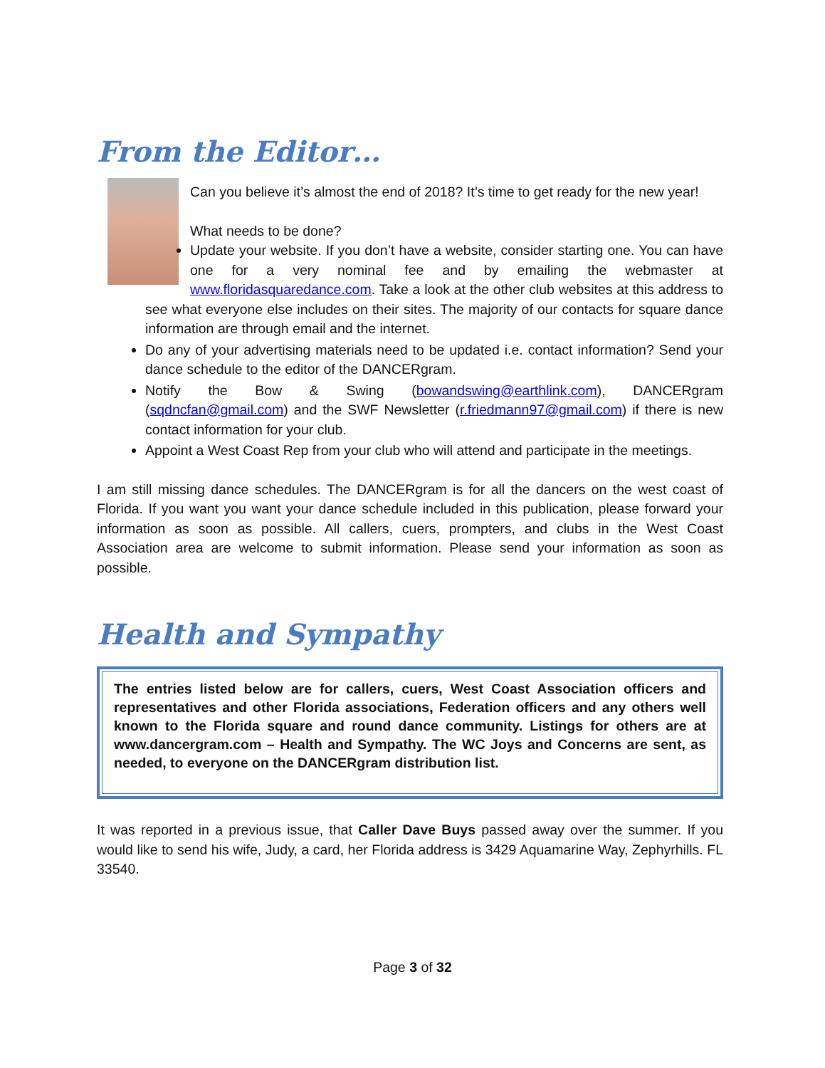From the Editor…
Can you believe it’s almost the end of 2018? It’s time to get ready for the new year!
What needs to be done?
Update your website. If you don’t have a website, consider starting one. You can have one for a very nominal fee and by emailing the webmaster at www.floridasquaredance.com. Take a look at the other club websites at this address to see what everyone else includes on their sites. The majority of our contacts for square dance information are through email and the internet.
Do any of your advertising materials need to be updated i.e. contact information? Send your dance schedule to the editor of the DANCERgram.
Notify the Bow & Swing (bowandswing@earthlink.com), DANCERgram (sqdncfan@gmail.com) and the SWF Newsletter (r.friedmann97@gmail.com) if there is new contact information for your club.
Appoint a West Coast Rep from your club who will attend and participate in the meetings.
I am still missing dance schedules. The DANCERgram is for all the dancers on the west coast of Florida. If you want you want your dance schedule included in this publication, please forward your information as soon as possible. All callers, cuers, prompters, and clubs in the West Coast Association area are welcome to submit information. Please send your information as soon as possible.
Health and Sympathy
The entries listed below are for callers, cuers, West Coast Association officers and representatives and other Florida associations, Federation officers and any others well known to the Florida square and round dance community. Listings for others are at www.dancergram.com – Health and Sympathy. The WC Joys and Concerns are sent, as needed, to everyone on the DANCERgram distribution list.
It was reported in a previous issue, that Caller Dave Buys passed away over the summer. If you would like to send his wife, Judy, a card, her Florida address is 3429 Aquamarine Way, Zephyrhills. FL 33540.
Page 3 of 32